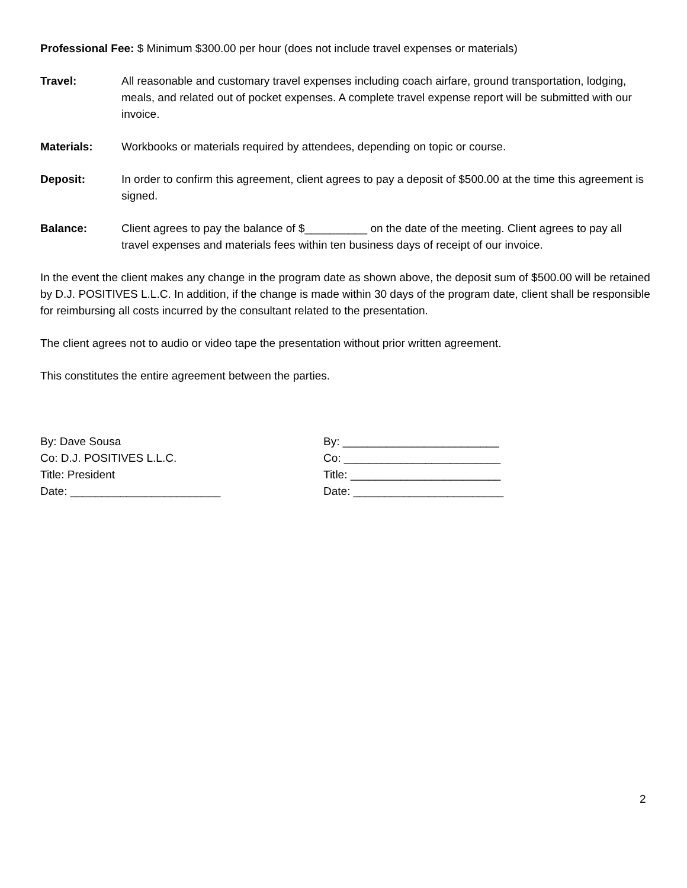Professional Fee: $ Minimum $300.00 per hour (does not include travel expenses or materials)
Travel: All reasonable and customary travel expenses including coach airfare, ground transportation, lodging, meals, and related out of pocket expenses. A complete travel expense report will be submitted with our invoice.
Materials: Workbooks or materials required by attendees, depending on topic or course.
Deposit: In order to confirm this agreement, client agrees to pay a deposit of $500.00 at the time this agreement is signed.
Balance: Client agrees to pay the balance of $__________ on the date of the meeting. Client agrees to pay all travel expenses and materials fees within ten business days of receipt of our invoice.
In the event the client makes any change in the program date as shown above, the deposit sum of $500.00 will be retained by D.J. POSITIVES L.L.C. In addition, if the change is made within 30 days of the program date, client shall be responsible for reimbursing all costs incurred by the consultant related to the presentation.
The client agrees not to audio or video tape the presentation without prior written agreement.
This constitutes the entire agreement between the parties.
By: Dave Sousa
Co: D.J. POSITIVES L.L.C.
Title: President
Date: ________________________
By: _________________________
Co: _________________________
Title: ________________________
Date: ________________________
2